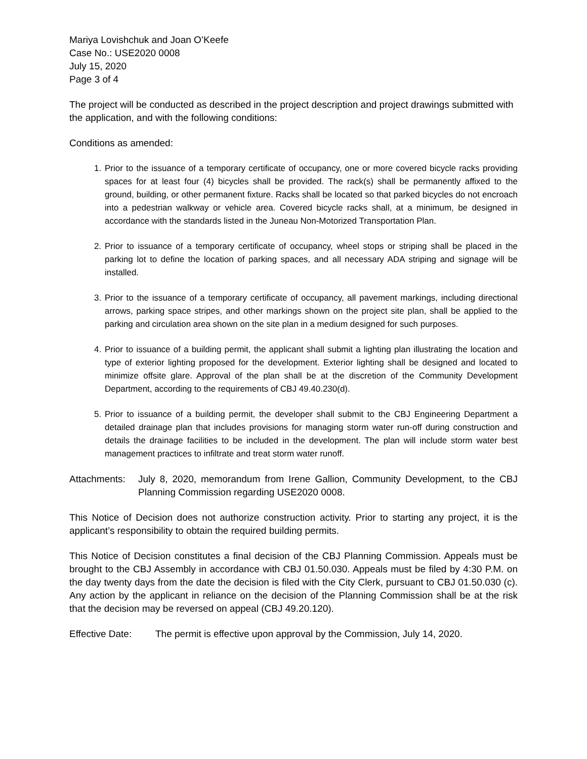Mariya Lovishchuk and Joan O’Keefe
Case No.: USE2020 0008
July 15, 2020
Page 3 of 4
The project will be conducted as described in the project description and project drawings submitted with the application, and with the following conditions:
Conditions as amended:
1. Prior to the issuance of a temporary certificate of occupancy, one or more covered bicycle racks providing spaces for at least four (4) bicycles shall be provided. The rack(s) shall be permanently affixed to the ground, building, or other permanent fixture. Racks shall be located so that parked bicycles do not encroach into a pedestrian walkway or vehicle area. Covered bicycle racks shall, at a minimum, be designed in accordance with the standards listed in the Juneau Non-Motorized Transportation Plan.
2. Prior to issuance of a temporary certificate of occupancy, wheel stops or striping shall be placed in the parking lot to define the location of parking spaces, and all necessary ADA striping and signage will be installed.
3. Prior to the issuance of a temporary certificate of occupancy, all pavement markings, including directional arrows, parking space stripes, and other markings shown on the project site plan, shall be applied to the parking and circulation area shown on the site plan in a medium designed for such purposes.
4. Prior to issuance of a building permit, the applicant shall submit a lighting plan illustrating the location and type of exterior lighting proposed for the development. Exterior lighting shall be designed and located to minimize offsite glare. Approval of the plan shall be at the discretion of the Community Development Department, according to the requirements of CBJ 49.40.230(d).
5. Prior to issuance of a building permit, the developer shall submit to the CBJ Engineering Department a detailed drainage plan that includes provisions for managing storm water run-off during construction and details the drainage facilities to be included in the development. The plan will include storm water best management practices to infiltrate and treat storm water runoff.
Attachments:
July 8, 2020, memorandum from Irene Gallion, Community Development, to the CBJ Planning Commission regarding USE2020 0008.
This Notice of Decision does not authorize construction activity. Prior to starting any project, it is the applicant’s responsibility to obtain the required building permits.
This Notice of Decision constitutes a final decision of the CBJ Planning Commission. Appeals must be brought to the CBJ Assembly in accordance with CBJ 01.50.030. Appeals must be filed by 4:30 P.M. on the day twenty days from the date the decision is filed with the City Clerk, pursuant to CBJ 01.50.030 (c). Any action by the applicant in reliance on the decision of the Planning Commission shall be at the risk that the decision may be reversed on appeal (CBJ 49.20.120).
Effective Date:
The permit is effective upon approval by the Commission, July 14, 2020.